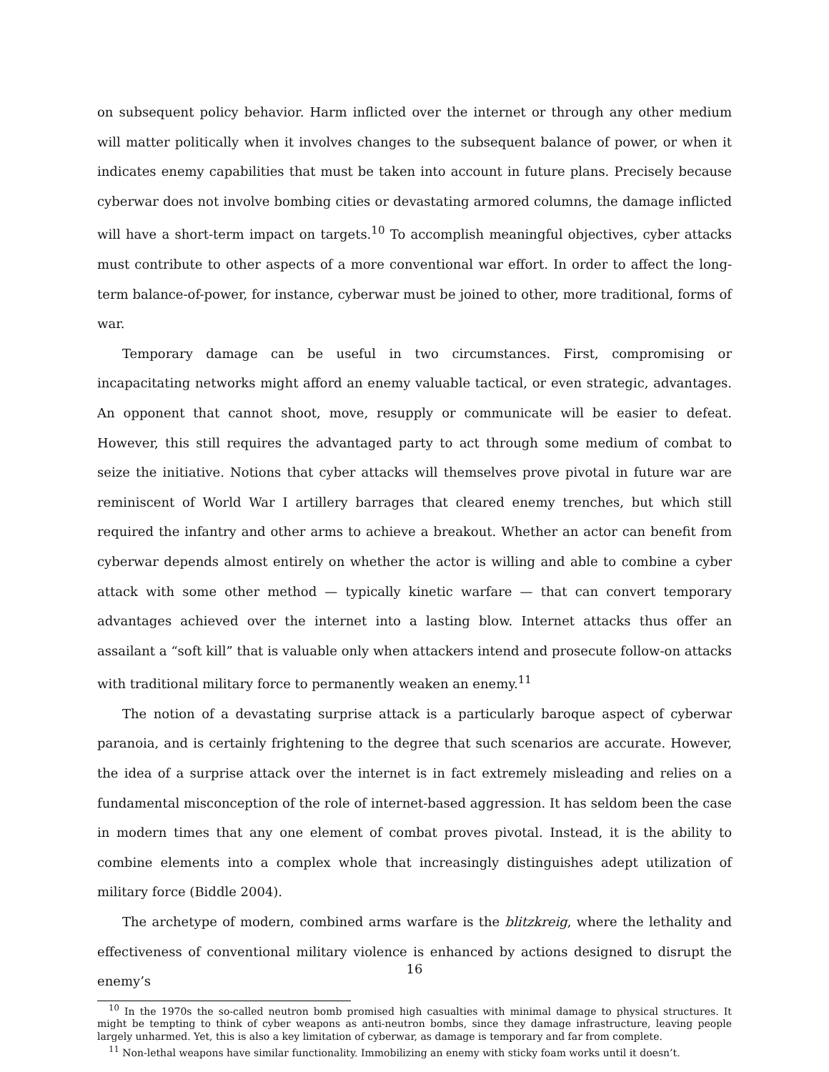on subsequent policy behavior. Harm inflicted over the internet or through any other medium will matter politically when it involves changes to the subsequent balance of power, or when it indicates enemy capabilities that must be taken into account in future plans. Precisely because cyberwar does not involve bombing cities or devastating armored columns, the damage inflicted will have a short-term impact on targets.<sup>10</sup> To accomplish meaningful objectives, cyber attacks must contribute to other aspects of a more conventional war effort. In order to affect the long-term balance-of-power, for instance, cyberwar must be joined to other, more traditional, forms of war.
Temporary damage can be useful in two circumstances. First, compromising or incapacitating networks might afford an enemy valuable tactical, or even strategic, advantages. An opponent that cannot shoot, move, resupply or communicate will be easier to defeat. However, this still requires the advantaged party to act through some medium of combat to seize the initiative. Notions that cyber attacks will themselves prove pivotal in future war are reminiscent of World War I artillery barrages that cleared enemy trenches, but which still required the infantry and other arms to achieve a breakout. Whether an actor can benefit from cyberwar depends almost entirely on whether the actor is willing and able to combine a cyber attack with some other method — typically kinetic warfare — that can convert temporary advantages achieved over the internet into a lasting blow. Internet attacks thus offer an assailant a “soft kill” that is valuable only when attackers intend and prosecute follow-on attacks with traditional military force to permanently weaken an enemy.<sup>11</sup>
The notion of a devastating surprise attack is a particularly baroque aspect of cyberwar paranoia, and is certainly frightening to the degree that such scenarios are accurate. However, the idea of a surprise attack over the internet is in fact extremely misleading and relies on a fundamental misconception of the role of internet-based aggression. It has seldom been the case in modern times that any one element of combat proves pivotal. Instead, it is the ability to combine elements into a complex whole that increasingly distinguishes adept utilization of military force (Biddle 2004).
The archetype of modern, combined arms warfare is the blitzkreig, where the lethality and effectiveness of conventional military violence is enhanced by actions designed to disrupt the enemy’s
<sup>10</sup> In the 1970s the so-called neutron bomb promised high casualties with minimal damage to physical structures. It might be tempting to think of cyber weapons as anti-neutron bombs, since they damage infrastructure, leaving people largely unharmed. Yet, this is also a key limitation of cyberwar, as damage is temporary and far from complete.
<sup>11</sup> Non-lethal weapons have similar functionality. Immobilizing an enemy with sticky foam works until it doesn’t.
16